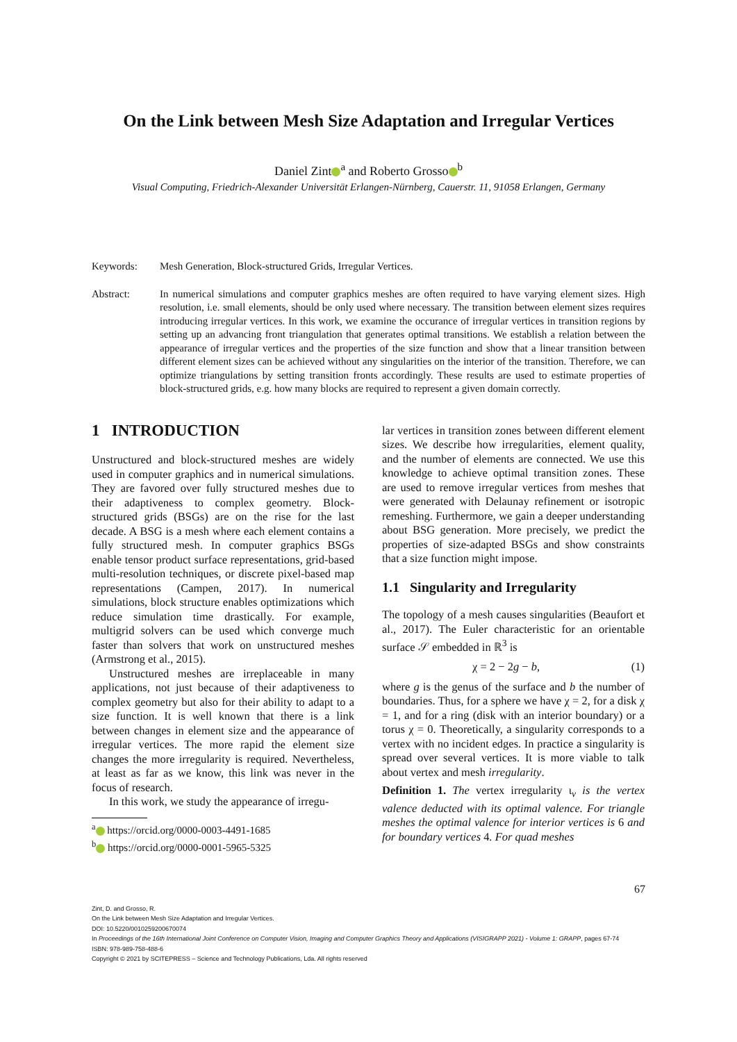On the Link between Mesh Size Adaptation and Irregular Vertices
Daniel Zint<sup>a</sup> and Roberto Grosso<sup>b</sup>
Visual Computing, Friedrich-Alexander Universität Erlangen-Nürnberg, Cauerstr. 11, 91058 Erlangen, Germany
Keywords: Mesh Generation, Block-structured Grids, Irregular Vertices.
Abstract: In numerical simulations and computer graphics meshes are often required to have varying element sizes. High resolution, i.e. small elements, should be only used where necessary. The transition between element sizes requires introducing irregular vertices. In this work, we examine the occurance of irregular vertices in transition regions by setting up an advancing front triangulation that generates optimal transitions. We establish a relation between the appearance of irregular vertices and the properties of the size function and show that a linear transition between different element sizes can be achieved without any singularities on the interior of the transition. Therefore, we can optimize triangulations by setting transition fronts accordingly. These results are used to estimate properties of block-structured grids, e.g. how many blocks are required to represent a given domain correctly.
1 INTRODUCTION
Unstructured and block-structured meshes are widely used in computer graphics and in numerical simulations. They are favored over fully structured meshes due to their adaptiveness to complex geometry. Block-structured grids (BSGs) are on the rise for the last decade. A BSG is a mesh where each element contains a fully structured mesh. In computer graphics BSGs enable tensor product surface representations, grid-based multi-resolution techniques, or discrete pixel-based map representations (Campen, 2017). In numerical simulations, block structure enables optimizations which reduce simulation time drastically. For example, multigrid solvers can be used which converge much faster than solvers that work on unstructured meshes (Armstrong et al., 2015).
Unstructured meshes are irreplaceable in many applications, not just because of their adaptiveness to complex geometry but also for their ability to adapt to a size function. It is well known that there is a link between changes in element size and the appearance of irregular vertices. The more rapid the element size changes the more irregularity is required. Nevertheless, at least as far as we know, this link was never in the focus of research.
In this work, we study the appearance of irregu-
<sup>a</sup> https://orcid.org/0000-0003-4491-1685
<sup>b</sup> https://orcid.org/0000-0001-5965-5325
lar vertices in transition zones between different element sizes. We describe how irregularities, element quality, and the number of elements are connected. We use this knowledge to achieve optimal transition zones. These are used to remove irregular vertices from meshes that were generated with Delaunay refinement or isotropic remeshing. Furthermore, we gain a deeper understanding about BSG generation. More precisely, we predict the properties of size-adapted BSGs and show constraints that a size function might impose.
1.1 Singularity and Irregularity
The topology of a mesh causes singularities (Beaufort et al., 2017). The Euler characteristic for an orientable surface 𝒮 embedded in ℝ<sup>3</sup> is
χ = 2 − 2g − b, (1)
where g is the genus of the surface and b the number of boundaries. Thus, for a sphere we have χ = 2, for a disk χ = 1, and for a ring (disk with an interior boundary) or a torus χ = 0. Theoretically, a singularity corresponds to a vertex with no incident edges. In practice a singularity is spread over several vertices. It is more viable to talk about vertex and mesh irregularity.
Definition 1. The vertex irregularity ι<sub>v</sub> is the vertex valence deducted with its optimal valence. For triangle meshes the optimal valence for interior vertices is 6 and for boundary vertices 4. For quad meshes
67
Zint, D. and Grosso, R.
On the Link between Mesh Size Adaptation and Irregular Vertices.
DOI: 10.5220/0010259200670074
In Proceedings of the 16th International Joint Conference on Computer Vision, Imaging and Computer Graphics Theory and Applications (VISIGRAPP 2021) - Volume 1: GRAPP, pages 67-74
ISBN: 978-989-758-488-6
Copyright © 2021 by SCITEPRESS – Science and Technology Publications, Lda. All rights reserved